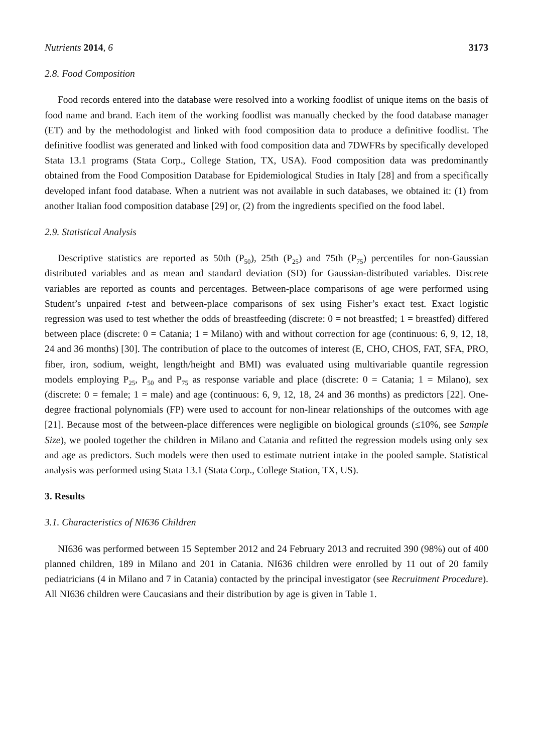Nutrients 2014, 6 3173
2.8. Food Composition
Food records entered into the database were resolved into a working foodlist of unique items on the basis of food name and brand. Each item of the working foodlist was manually checked by the food database manager (ET) and by the methodologist and linked with food composition data to produce a definitive foodlist. The definitive foodlist was generated and linked with food composition data and 7DWFRs by specifically developed Stata 13.1 programs (Stata Corp., College Station, TX, USA). Food composition data was predominantly obtained from the Food Composition Database for Epidemiological Studies in Italy [28] and from a specifically developed infant food database. When a nutrient was not available in such databases, we obtained it: (1) from another Italian food composition database [29] or, (2) from the ingredients specified on the food label.
2.9. Statistical Analysis
Descriptive statistics are reported as 50th (P<sub>50</sub>), 25th (P<sub>25</sub>) and 75th (P<sub>75</sub>) percentiles for non-Gaussian distributed variables and as mean and standard deviation (SD) for Gaussian-distributed variables. Discrete variables are reported as counts and percentages. Between-place comparisons of age were performed using Student’s unpaired t-test and between-place comparisons of sex using Fisher’s exact test. Exact logistic regression was used to test whether the odds of breastfeeding (discrete: 0 = not breastfed; 1 = breastfed) differed between place (discrete: 0 = Catania; 1 = Milano) with and without correction for age (continuous: 6, 9, 12, 18, 24 and 36 months) [30]. The contribution of place to the outcomes of interest (E, CHO, CHOS, FAT, SFA, PRO, fiber, iron, sodium, weight, length/height and BMI) was evaluated using multivariable quantile regression models employing P<sub>25</sub>, P<sub>50</sub> and P<sub>75</sub> as response variable and place (discrete: 0 = Catania; 1 = Milano), sex (discrete: 0 = female; 1 = male) and age (continuous: 6, 9, 12, 18, 24 and 36 months) as predictors [22]. One-degree fractional polynomials (FP) were used to account for non-linear relationships of the outcomes with age [21]. Because most of the between-place differences were negligible on biological grounds (≤10%, see Sample Size), we pooled together the children in Milano and Catania and refitted the regression models using only sex and age as predictors. Such models were then used to estimate nutrient intake in the pooled sample. Statistical analysis was performed using Stata 13.1 (Stata Corp., College Station, TX, US).
3. Results
3.1. Characteristics of NI636 Children
NI636 was performed between 15 September 2012 and 24 February 2013 and recruited 390 (98%) out of 400 planned children, 189 in Milano and 201 in Catania. NI636 children were enrolled by 11 out of 20 family pediatricians (4 in Milano and 7 in Catania) contacted by the principal investigator (see Recruitment Procedure). All NI636 children were Caucasians and their distribution by age is given in Table 1.